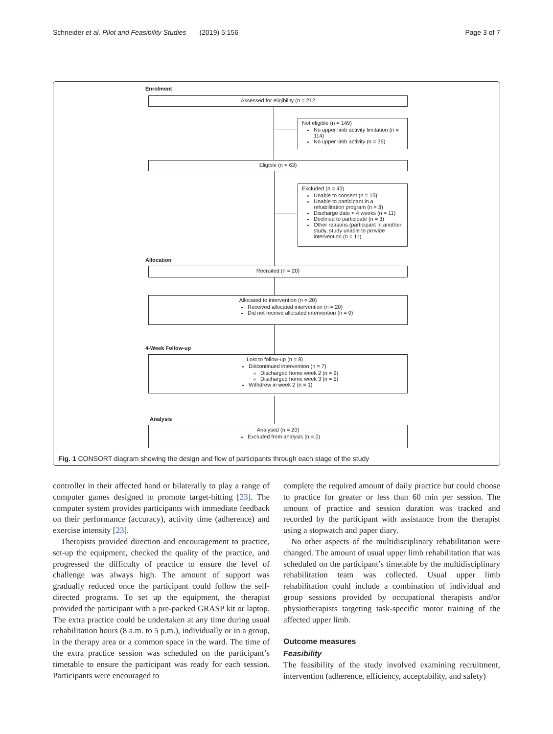Schneider et al. Pilot and Feasibility Studies (2019) 5:156 Page 3 of 7
Enrolment
Assessed for eligibility (n = 212
Not eligible (n = 149)
No upper limb activity limitation (n = 114)
No upper limb activity (n = 35)
Eligible (n = 63)
Excluded (n = 43)
Unable to consent (n = 15)
Unable to participant in a rehabilitation program (n = 3)
Discharge date < 4 weeks (n = 11)
Declined to participate (n = 3)
Other reasons (participant in another study, study unable to provide intervention (n = 11)
Allocation
Recruited (n = 20)
Allocated to intervention (n = 20)
Received allocated intervention (n = 20)
Did not receive allocated intervention (n = 0)
4-Week Follow-up
Lost to follow-up (n = 8)
Discontinued intervention (n = 7)
Discharged home week 2 (n = 2)
Discharged home week 3 (n = 5)
Withdrew in week 2 (n = 1)
Analysis
Analysed (n = 20)
Excluded from analysis (n = 0)
Fig. 1 CONSORT diagram showing the design and flow of participants through each stage of the study
controller in their affected hand or bilaterally to play a range of computer games designed to promote target-hitting [23]. The computer system provides participants with immediate feedback on their performance (accuracy), activity time (adherence) and exercise intensity [23].
Therapists provided direction and encouragement to practice, set-up the equipment, checked the quality of the practice, and progressed the difficulty of practice to ensure the level of challenge was always high. The amount of support was gradually reduced once the participant could follow the self-directed programs. To set up the equipment, the therapist provided the participant with a pre-packed GRASP kit or laptop. The extra practice could be undertaken at any time during usual rehabilitation hours (8 a.m. to 5 p.m.), individually or in a group, in the therapy area or a common space in the ward. The time of the extra practice session was scheduled on the participant’s timetable to ensure the participant was ready for each session. Participants were encouraged to
complete the required amount of daily practice but could choose to practice for greater or less than 60 min per session. The amount of practice and session duration was tracked and recorded by the participant with assistance from the therapist using a stopwatch and paper diary.
No other aspects of the multidisciplinary rehabilitation were changed. The amount of usual upper limb rehabilitation that was scheduled on the participant’s timetable by the multidisciplinary rehabilitation team was collected. Usual upper limb rehabilitation could include a combination of individual and group sessions provided by occupational therapists and/or physiotherapists targeting task-specific motor training of the affected upper limb.
Outcome measures
Feasibility
The feasibility of the study involved examining recruitment, intervention (adherence, efficiency, acceptability, and safety)